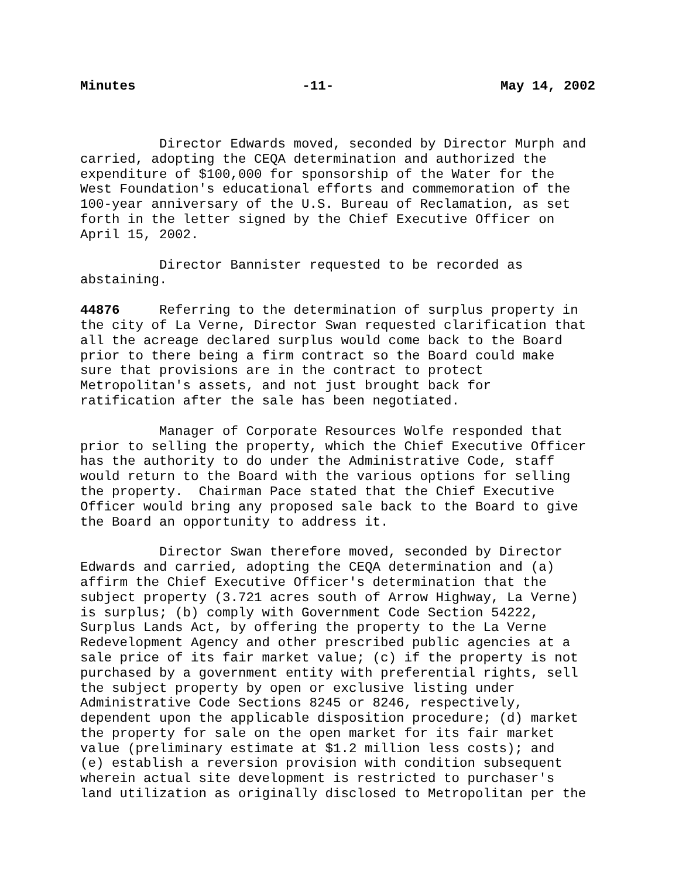Minutes -11- May 14, 2002
Director Edwards moved, seconded by Director Murph and carried, adopting the CEQA determination and authorized the expenditure of $100,000 for sponsorship of the Water for the West Foundation's educational efforts and commemoration of the 100-year anniversary of the U.S. Bureau of Reclamation, as set forth in the letter signed by the Chief Executive Officer on April 15, 2002.
Director Bannister requested to be recorded as abstaining.
44876 Referring to the determination of surplus property in the city of La Verne, Director Swan requested clarification that all the acreage declared surplus would come back to the Board prior to there being a firm contract so the Board could make sure that provisions are in the contract to protect Metropolitan's assets, and not just brought back for ratification after the sale has been negotiated.
Manager of Corporate Resources Wolfe responded that prior to selling the property, which the Chief Executive Officer has the authority to do under the Administrative Code, staff would return to the Board with the various options for selling the property. Chairman Pace stated that the Chief Executive Officer would bring any proposed sale back to the Board to give the Board an opportunity to address it.
Director Swan therefore moved, seconded by Director Edwards and carried, adopting the CEQA determination and (a) affirm the Chief Executive Officer's determination that the subject property (3.721 acres south of Arrow Highway, La Verne) is surplus; (b) comply with Government Code Section 54222, Surplus Lands Act, by offering the property to the La Verne Redevelopment Agency and other prescribed public agencies at a sale price of its fair market value; (c) if the property is not purchased by a government entity with preferential rights, sell the subject property by open or exclusive listing under Administrative Code Sections 8245 or 8246, respectively, dependent upon the applicable disposition procedure; (d) market the property for sale on the open market for its fair market value (preliminary estimate at $1.2 million less costs); and (e) establish a reversion provision with condition subsequent wherein actual site development is restricted to purchaser's land utilization as originally disclosed to Metropolitan per the